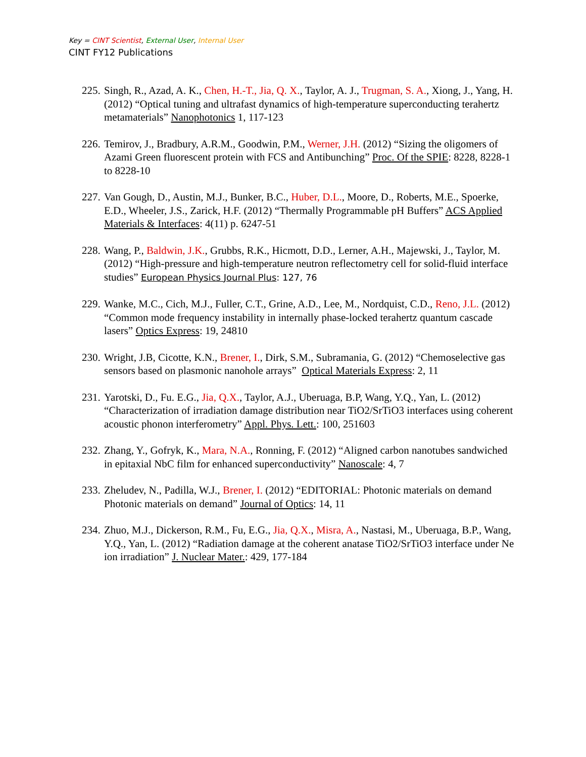Key = CINT Scientist, External User, Internal User
CINT FY12 Publications
225. Singh, R., Azad, A. K., Chen, H.-T., Jia, Q. X., Taylor, A. J., Trugman, S. A., Xiong, J., Yang, H. (2012) “Optical tuning and ultrafast dynamics of high-temperature superconducting terahertz metamaterials” Nanophotonics 1, 117-123
226. Temirov, J., Bradbury, A.R.M., Goodwin, P.M., Werner, J.H. (2012) “Sizing the oligomers of Azami Green fluorescent protein with FCS and Antibunching” Proc. Of the SPIE: 8228, 8228-1 to 8228-10
227. Van Gough, D., Austin, M.J., Bunker, B.C., Huber, D.L., Moore, D., Roberts, M.E., Spoerke, E.D., Wheeler, J.S., Zarick, H.F. (2012) “Thermally Programmable pH Buffers” ACS Applied Materials & Interfaces: 4(11) p. 6247-51
228. Wang, P., Baldwin, J.K., Grubbs, R.K., Hicmott, D.D., Lerner, A.H., Majewski, J., Taylor, M. (2012) “High-pressure and high-temperature neutron reflectometry cell for solid-fluid interface studies” European Physics Journal Plus: 127, 76
229. Wanke, M.C., Cich, M.J., Fuller, C.T., Grine, A.D., Lee, M., Nordquist, C.D., Reno, J.L. (2012) “Common mode frequency instability in internally phase-locked terahertz quantum cascade lasers” Optics Express: 19, 24810
230. Wright, J.B, Cicotte, K.N., Brener, I., Dirk, S.M., Subramania, G. (2012) “Chemoselective gas sensors based on plasmonic nanohole arrays” Optical Materials Express: 2, 11
231. Yarotski, D., Fu. E.G., Jia, Q.X., Taylor, A.J., Uberuaga, B.P, Wang, Y.Q., Yan, L. (2012) “Characterization of irradiation damage distribution near TiO2/SrTiO3 interfaces using coherent acoustic phonon interferometry” Appl. Phys. Lett.: 100, 251603
232. Zhang, Y., Gofryk, K., Mara, N.A., Ronning, F. (2012) “Aligned carbon nanotubes sandwiched in epitaxial NbC film for enhanced superconductivity” Nanoscale: 4, 7
233. Zheludev, N., Padilla, W.J., Brener, I. (2012) “EDITORIAL: Photonic materials on demand Photonic materials on demand” Journal of Optics: 14, 11
234. Zhuo, M.J., Dickerson, R.M., Fu, E.G., Jia, Q.X., Misra, A., Nastasi, M., Uberuaga, B.P., Wang, Y.Q., Yan, L. (2012) “Radiation damage at the coherent anatase TiO2/SrTiO3 interface under Ne ion irradiation” J. Nuclear Mater.: 429, 177-184